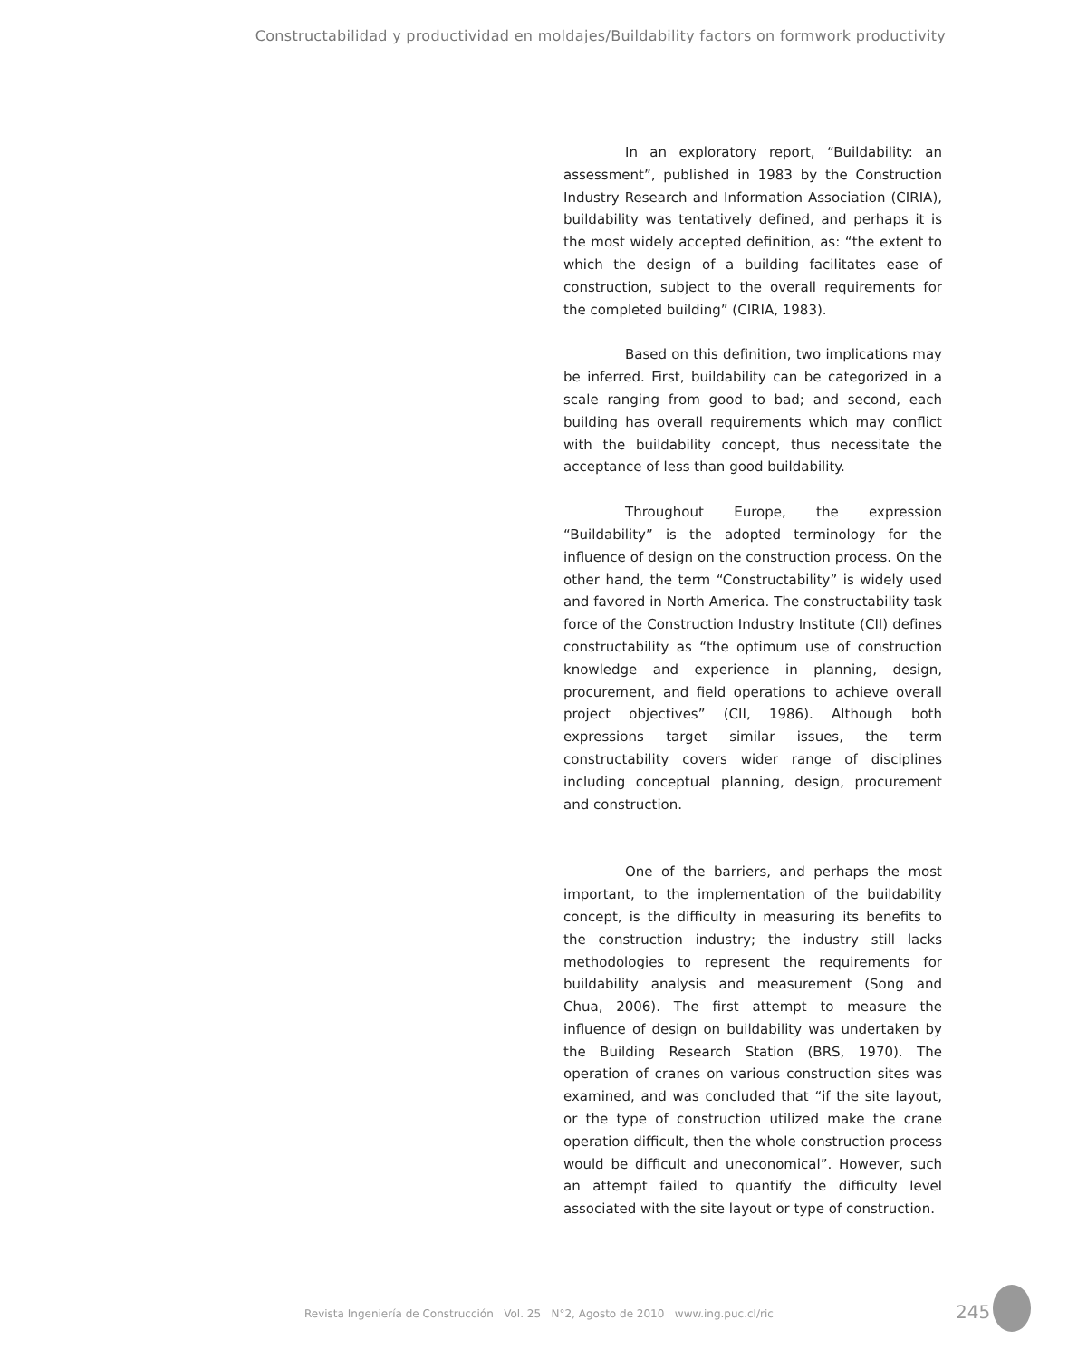Constructabilidad y productividad en moldajes/Buildability factors on formwork productivity
In an exploratory report, “Buildability: an assessment”, published in 1983 by the Construction Industry Research and Information Association (CIRIA), buildability was tentatively defined, and perhaps it is the most widely accepted definition, as: “the extent to which the design of a building facilitates ease of construction, subject to the overall requirements for the completed building” (CIRIA, 1983).
Based on this definition, two implications may be inferred. First, buildability can be categorized in a scale ranging from good to bad; and second, each building has overall requirements which may conflict with the buildability concept, thus necessitate the acceptance of less than good buildability.
Throughout Europe, the expression “Buildability” is the adopted terminology for the influence of design on the construction process. On the other hand, the term “Constructability” is widely used and favored in North America. The constructability task force of the Construction Industry Institute (CII) defines constructability as “the optimum use of construction knowledge and experience in planning, design, procurement, and field operations to achieve overall project objectives” (CII, 1986). Although both expressions target similar issues, the term constructability covers wider range of disciplines including conceptual planning, design, procurement and construction.
One of the barriers, and perhaps the most important, to the implementation of the buildability concept, is the difficulty in measuring its benefits to the construction industry; the industry still lacks methodologies to represent the requirements for buildability analysis and measurement (Song and Chua, 2006). The first attempt to measure the influence of design on buildability was undertaken by the Building Research Station (BRS, 1970). The operation of cranes on various construction sites was examined, and was concluded that “if the site layout, or the type of construction utilized make the crane operation difficult, then the whole construction process would be difficult and uneconomical”. However, such an attempt failed to quantify the difficulty level associated with the site layout or type of construction.
Revista Ingeniería de Construcción Vol. 25 N°2, Agosto de 2010 www.ing.puc.cl/ric
245